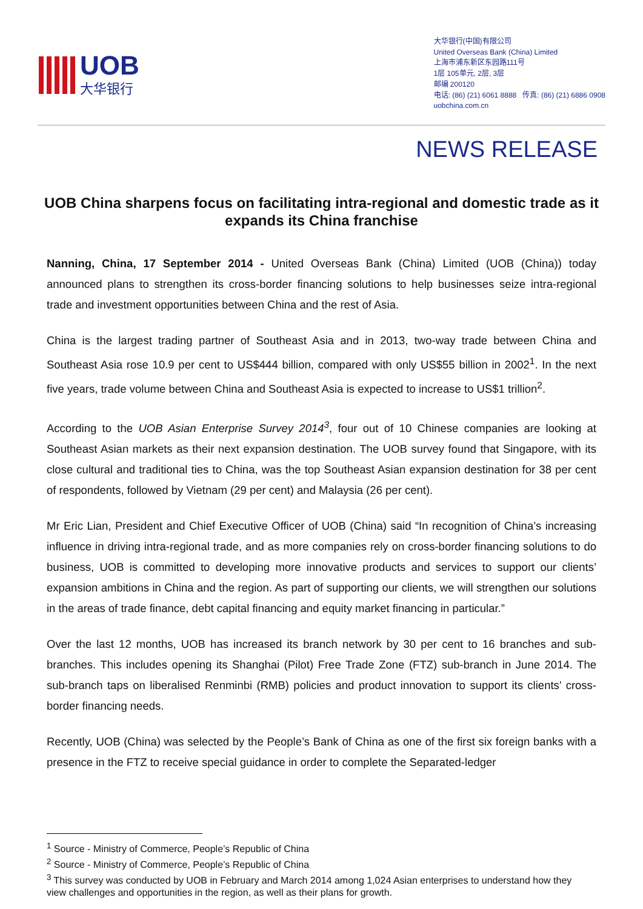UOB
大华银行
大华银行(中国)有限公司
United Overseas Bank (China) Limited
上海市浦东新区东园路111号
1层 105单元, 2层, 3层
邮编 200120
电话: (86) (21) 6061 8888 传真: (86) (21) 6886 0908
uobchina.com.cn
NEWS RELEASE
UOB China sharpens focus on facilitating intra-regional and domestic trade as it expands its China franchise
Nanning, China, 17 September 2014 - United Overseas Bank (China) Limited (UOB (China)) today announced plans to strengthen its cross-border financing solutions to help businesses seize intra-regional trade and investment opportunities between China and the rest of Asia.
China is the largest trading partner of Southeast Asia and in 2013, two-way trade between China and Southeast Asia rose 10.9 per cent to US$444 billion, compared with only US$55 billion in 2002<sup>1</sup>. In the next five years, trade volume between China and Southeast Asia is expected to increase to US$1 trillion<sup>2</sup>.
According to the UOB Asian Enterprise Survey 2014<sup>3</sup>, four out of 10 Chinese companies are looking at Southeast Asian markets as their next expansion destination. The UOB survey found that Singapore, with its close cultural and traditional ties to China, was the top Southeast Asian expansion destination for 38 per cent of respondents, followed by Vietnam (29 per cent) and Malaysia (26 per cent).
Mr Eric Lian, President and Chief Executive Officer of UOB (China) said “In recognition of China’s increasing influence in driving intra-regional trade, and as more companies rely on cross-border financing solutions to do business, UOB is committed to developing more innovative products and services to support our clients’ expansion ambitions in China and the region. As part of supporting our clients, we will strengthen our solutions in the areas of trade finance, debt capital financing and equity market financing in particular.”
Over the last 12 months, UOB has increased its branch network by 30 per cent to 16 branches and sub-branches. This includes opening its Shanghai (Pilot) Free Trade Zone (FTZ) sub-branch in June 2014. The sub-branch taps on liberalised Renminbi (RMB) policies and product innovation to support its clients’ cross-border financing needs.
Recently, UOB (China) was selected by the People’s Bank of China as one of the first six foreign banks with a presence in the FTZ to receive special guidance in order to complete the Separated-ledger
<sup>1</sup> Source - Ministry of Commerce, People’s Republic of China
<sup>2</sup> Source - Ministry of Commerce, People’s Republic of China
<sup>3</sup> This survey was conducted by UOB in February and March 2014 among 1,024 Asian enterprises to understand how they view challenges and opportunities in the region, as well as their plans for growth.